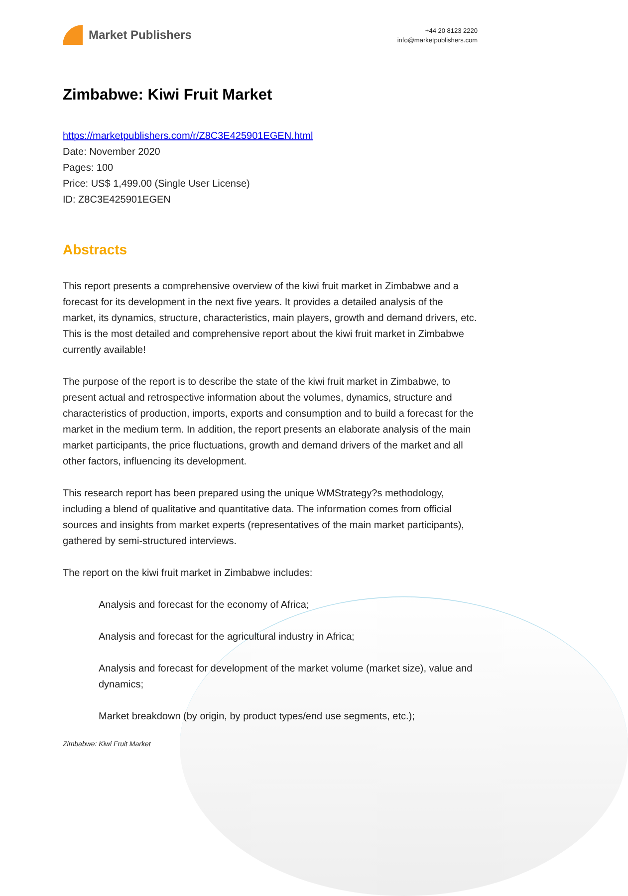Market Publishers
+44 20 8123 2220
info@marketpublishers.com
Zimbabwe: Kiwi Fruit Market
https://marketpublishers.com/r/Z8C3E425901EGEN.html
Date: November 2020
Pages: 100
Price: US$ 1,499.00 (Single User License)
ID: Z8C3E425901EGEN
Abstracts
This report presents a comprehensive overview of the kiwi fruit market in Zimbabwe and a forecast for its development in the next five years. It provides a detailed analysis of the market, its dynamics, structure, characteristics, main players, growth and demand drivers, etc. This is the most detailed and comprehensive report about the kiwi fruit market in Zimbabwe currently available!
The purpose of the report is to describe the state of the kiwi fruit market in Zimbabwe, to present actual and retrospective information about the volumes, dynamics, structure and characteristics of production, imports, exports and consumption and to build a forecast for the market in the medium term. In addition, the report presents an elaborate analysis of the main market participants, the price fluctuations, growth and demand drivers of the market and all other factors, influencing its development.
This research report has been prepared using the unique WMStrategy?s methodology, including a blend of qualitative and quantitative data. The information comes from official sources and insights from market experts (representatives of the main market participants), gathered by semi-structured interviews.
The report on the kiwi fruit market in Zimbabwe includes:
Analysis and forecast for the economy of Africa;
Analysis and forecast for the agricultural industry in Africa;
Analysis and forecast for development of the market volume (market size), value and dynamics;
Market breakdown (by origin, by product types/end use segments, etc.);
Zimbabwe: Kiwi Fruit Market